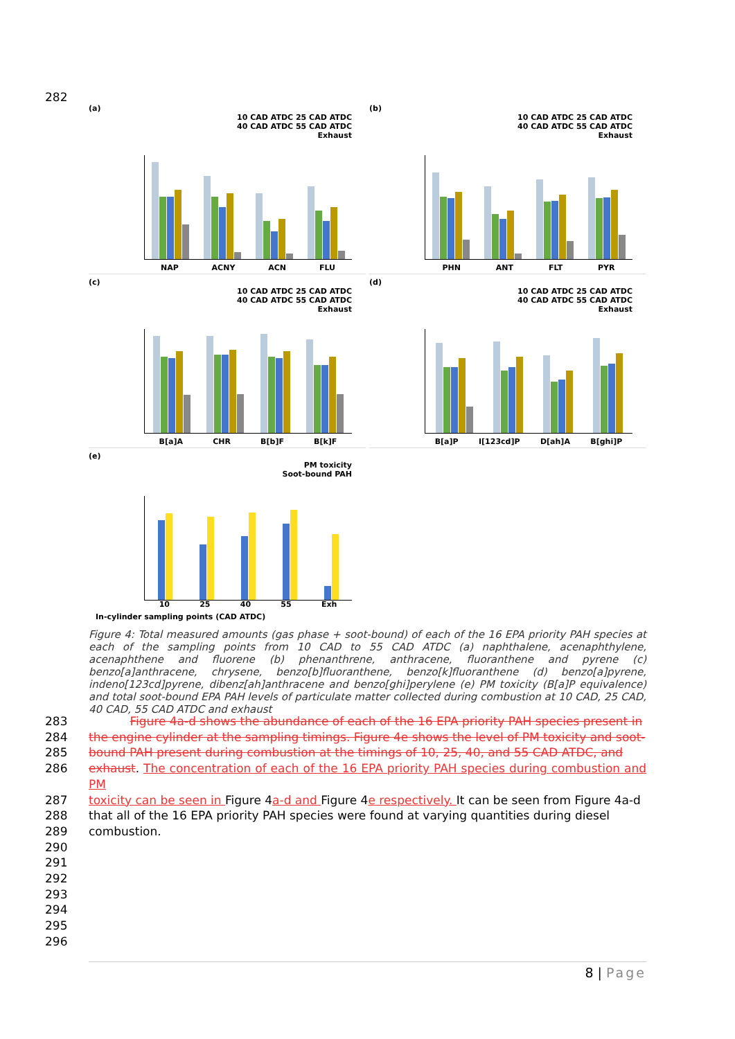282
(a)
10 CAD ATDC 25 CAD ATDC
40 CAD ATDC 55 CAD ATDC
Exhaust
NAP ACNY ACN FLU
(b)
10 CAD ATDC 25 CAD ATDC
40 CAD ATDC 55 CAD ATDC
Exhaust
PHN ANT FLT PYR
(c)
10 CAD ATDC 25 CAD ATDC
40 CAD ATDC 55 CAD ATDC
Exhaust
B[a]A CHR B[b]F B[k]F
(d)
10 CAD ATDC 25 CAD ATDC
40 CAD ATDC 55 CAD ATDC
Exhaust
B[a]P I[123cd]P D[ah]A B[ghi]P
(e)
PM toxicity
Soot-bound PAH
10 25 40 55 Exh
In-cylinder sampling points (CAD ATDC)
Figure 4: Total measured amounts (gas phase + soot-bound) of each of the 16 EPA priority PAH species at each of the sampling points from 10 CAD to 55 CAD ATDC (a) naphthalene, acenaphthylene, acenaphthene and fluorene (b) phenanthrene, anthracene, fluoranthene and pyrene (c) benzo[a]anthracene, chrysene, benzo[b]fluoranthene, benzo[k]fluoranthene (d) benzo[a]pyrene, indeno[123cd]pyrene, dibenz[ah]anthracene and benzo[ghi]perylene (e) PM toxicity (B[a]P equivalence) and total soot-bound EPA PAH levels of particulate matter collected during combustion at 10 CAD, 25 CAD, 40 CAD, 55 CAD ATDC and exhaust
283 Figure 4a-d shows the abundance of each of the 16 EPA priority PAH species present in
284 the engine cylinder at the sampling timings. Figure 4e shows the level of PM toxicity and soot-
285 bound PAH present during combustion at the timings of 10, 25, 40, and 55 CAD ATDC, and
286 exhaust. The concentration of each of the 16 EPA priority PAH species during combustion and PM
287 toxicity can be seen in Figure 4a-d and Figure 4e respectively. It can be seen from Figure 4a-d
288 that all of the 16 EPA priority PAH species were found at varying quantities during diesel
289 combustion.
290
291
292
293
294
295
296
8 | Page